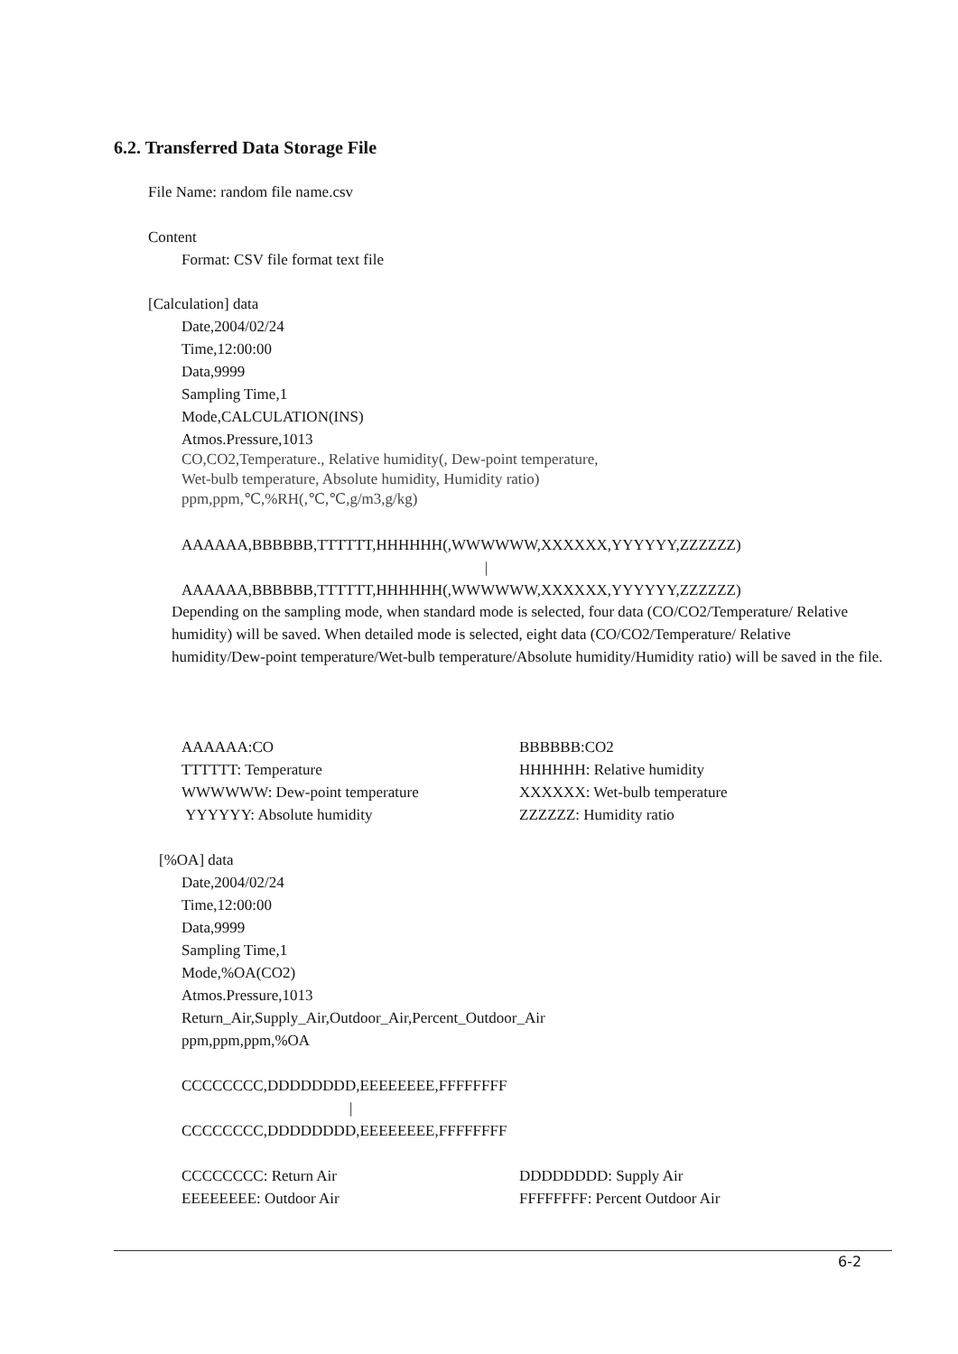6.2. Transferred Data Storage File
File Name: random file name.csv
Content
Format: CSV file format text file
[Calculation] data
Date,2004/02/24
Time,12:00:00
Data,9999
Sampling Time,1
Mode,CALCULATION(INS)
Atmos.Pressure,1013
CO,CO2,Temperature., Relative humidity(, Dew-point temperature,
Wet-bulb temperature, Absolute humidity, Humidity ratio)
ppm,ppm,℃,%RH(,℃,℃,g/m3,g/kg)
AAAAAA,BBBBBB,TTTTTT,HHHHHH(,WWWWWW,XXXXXX,YYYYYY,ZZZZZZ)
|
AAAAAA,BBBBBB,TTTTTT,HHHHHH(,WWWWWW,XXXXXX,YYYYYY,ZZZZZZ)
Depending on the sampling mode, when standard mode is selected, four data (CO/CO2/Temperature/ Relative humidity) will be saved. When detailed mode is selected, eight data (CO/CO2/Temperature/ Relative humidity/Dew-point temperature/Wet-bulb temperature/Absolute humidity/Humidity ratio) will be saved in the file.
AAAAAA:CO BBBBBB:CO2
TTTTTT: Temperature HHHHHH: Relative humidity
WWWWWW: Dew-point temperature XXXXXX: Wet-bulb temperature
YYYYYY: Absolute humidity ZZZZZZ: Humidity ratio
[%OA] data
Date,2004/02/24
Time,12:00:00
Data,9999
Sampling Time,1
Mode,%OA(CO2)
Atmos.Pressure,1013
Return_Air,Supply_Air,Outdoor_Air,Percent_Outdoor_Air
ppm,ppm,ppm,%OA
CCCCCCCC,DDDDDDDD,EEEEEEEE,FFFFFFFF
|
CCCCCCCC,DDDDDDDD,EEEEEEEE,FFFFFFFF
CCCCCCCC: Return Air DDDDDDDD: Supply Air
EEEEEEEE: Outdoor Air FFFFFFFF: Percent Outdoor Air
6-2